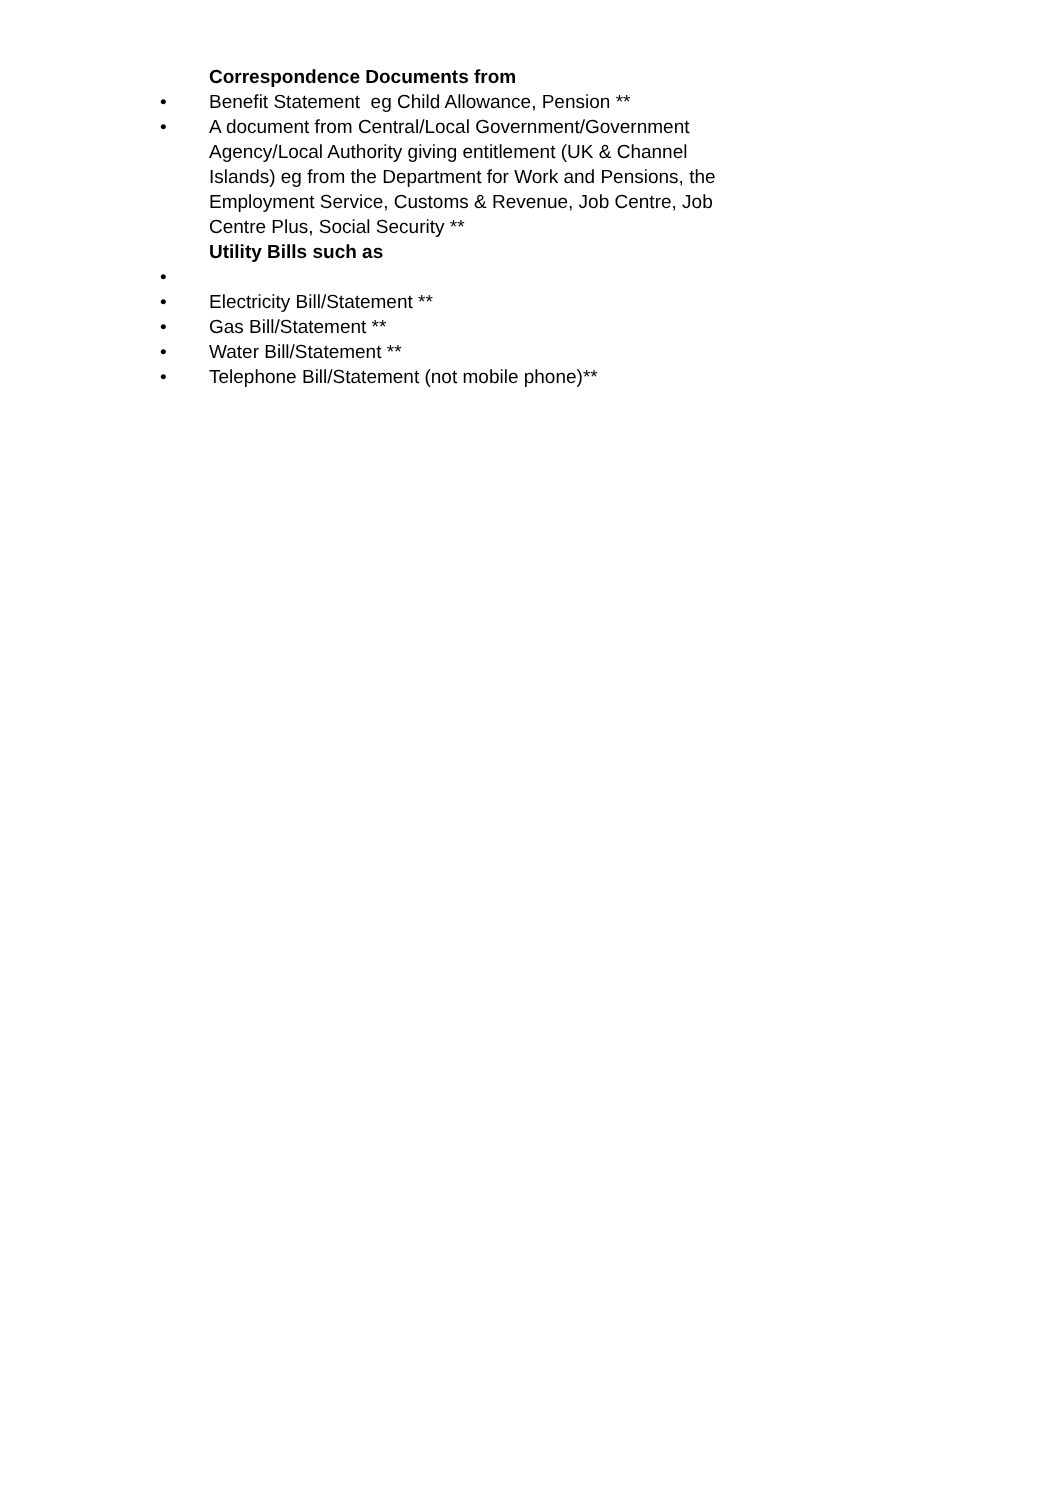Correspondence Documents from
• Benefit Statement eg Child Allowance, Pension **
• A document from Central/Local Government/Government Agency/Local Authority giving entitlement (UK & Channel Islands) eg from the Department for Work and Pensions, the Employment Service, Customs & Revenue, Job Centre, Job Centre Plus, Social Security **
Utility Bills such as
•
• Electricity Bill/Statement **
• Gas Bill/Statement **
• Water Bill/Statement **
• Telephone Bill/Statement (not mobile phone)**